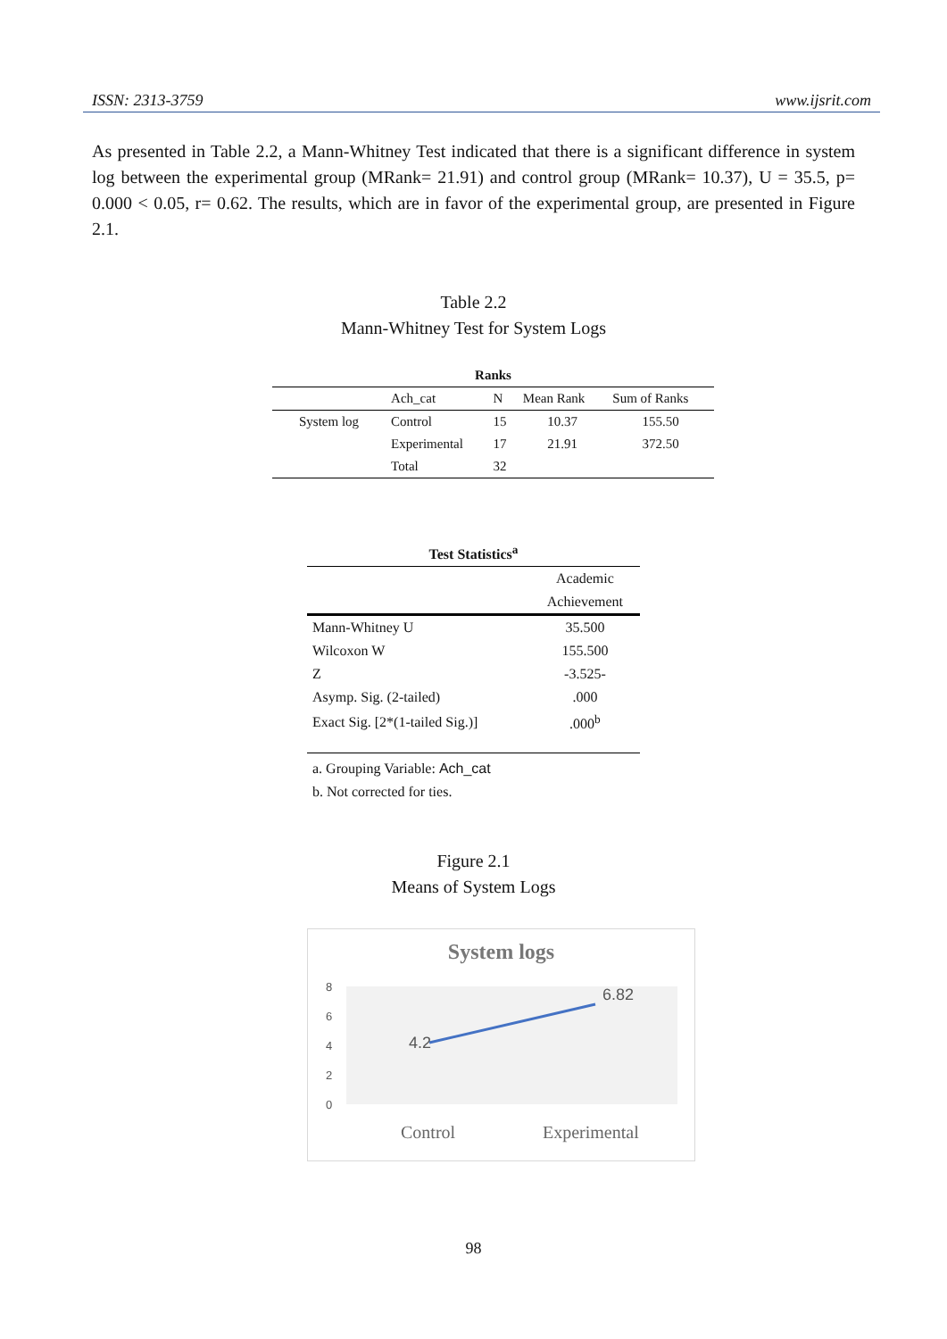ISSN: 2313-3759 www.ijsrit.com
As presented in Table 2.2, a Mann-Whitney Test indicated that there is a significant difference in system log between the experimental group (MRank= 21.91) and control group (MRank= 10.37), U = 35.5, p= 0.000 < 0.05, r= 0.62. The results, which are in favor of the experimental group, are presented in Figure 2.1.
Table 2.2
Mann-Whitney Test for System Logs
| Ranks | | | | |
| --- | --- | --- | --- | --- |
| | Ach_cat | N | Mean Rank | Sum of Ranks |
| System log | Control | 15 | 10.37 | 155.50 |
| | Experimental | 17 | 21.91 | 372.50 |
| | Total | 32 | | |
| Test Statistics<sup>a</sup> | |
| --- | --- |
| | Academic |
| | Achievement |
| Mann-Whitney U | 35.500 |
| Wilcoxon W | 155.500 |
| Z | -3.525- |
| Asymp. Sig. (2-tailed) | .000 |
| Exact Sig. [2*(1-tailed Sig.)] | .000<sup>b</sup> |
| a. Grouping Variable: Ach_cat | |
| b. Not corrected for ties. | |
Figure 2.1
Means of System Logs
System logs
8
6
4
2
0
4.2
6.82
Control
Experimental
98